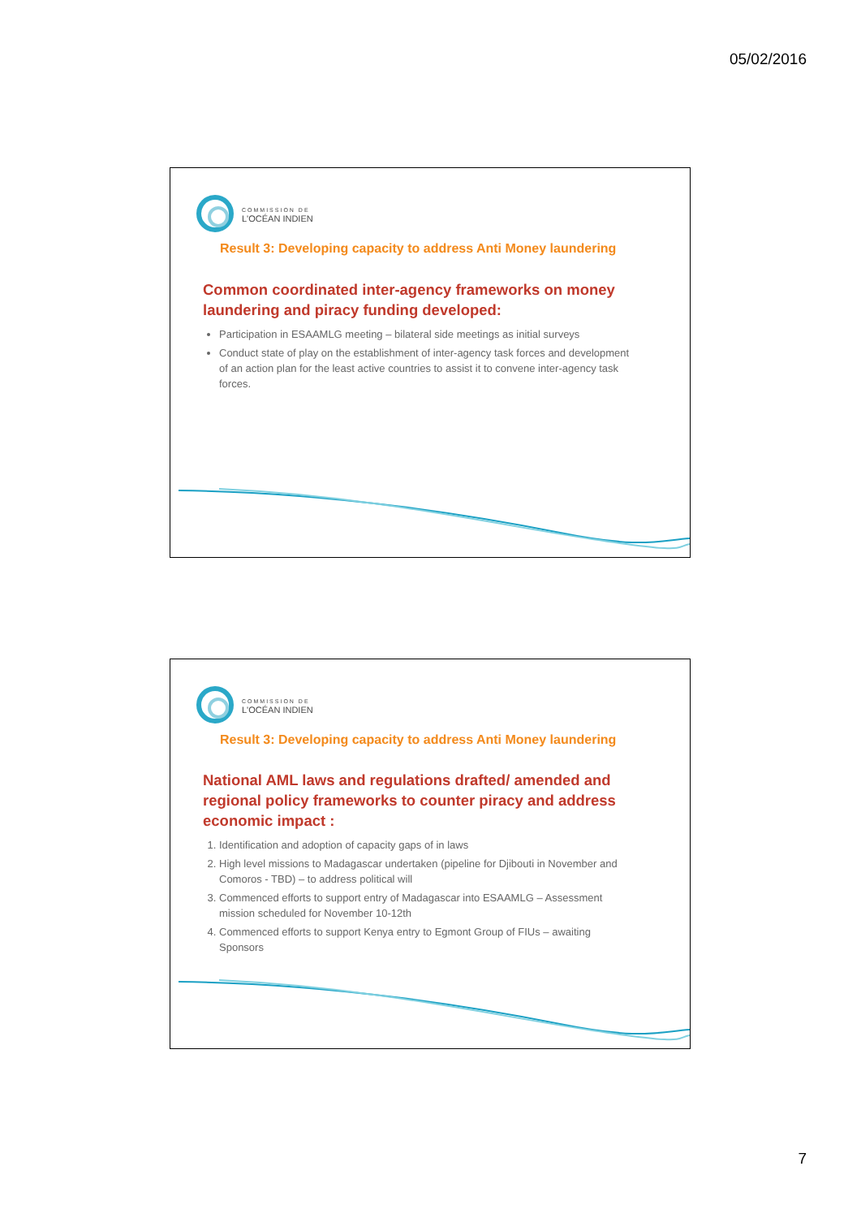05/02/2016
COMMISSION DE
L'OCÉAN INDIEN
Result 3: Developing capacity to address Anti Money laundering
Common coordinated inter-agency frameworks on money laundering and piracy funding developed:
Participation in ESAAMLG meeting – bilateral side meetings as initial surveys
Conduct state of play on the establishment of inter-agency task forces and development of an action plan for the least active countries to assist it to convene inter-agency task forces.
COMMISSION DE
L'OCÉAN INDIEN
Result 3: Developing capacity to address Anti Money laundering
National AML laws and regulations drafted/ amended and regional policy frameworks to counter piracy and address economic impact :
1. Identification and adoption of capacity gaps of in laws
2. High level missions to Madagascar undertaken (pipeline for Djibouti in November and Comoros - TBD) – to address political will
3. Commenced efforts to support entry of Madagascar into ESAAMLG – Assessment mission scheduled for November 10-12th
4. Commenced efforts to support Kenya entry to Egmont Group of FIUs – awaiting Sponsors
7